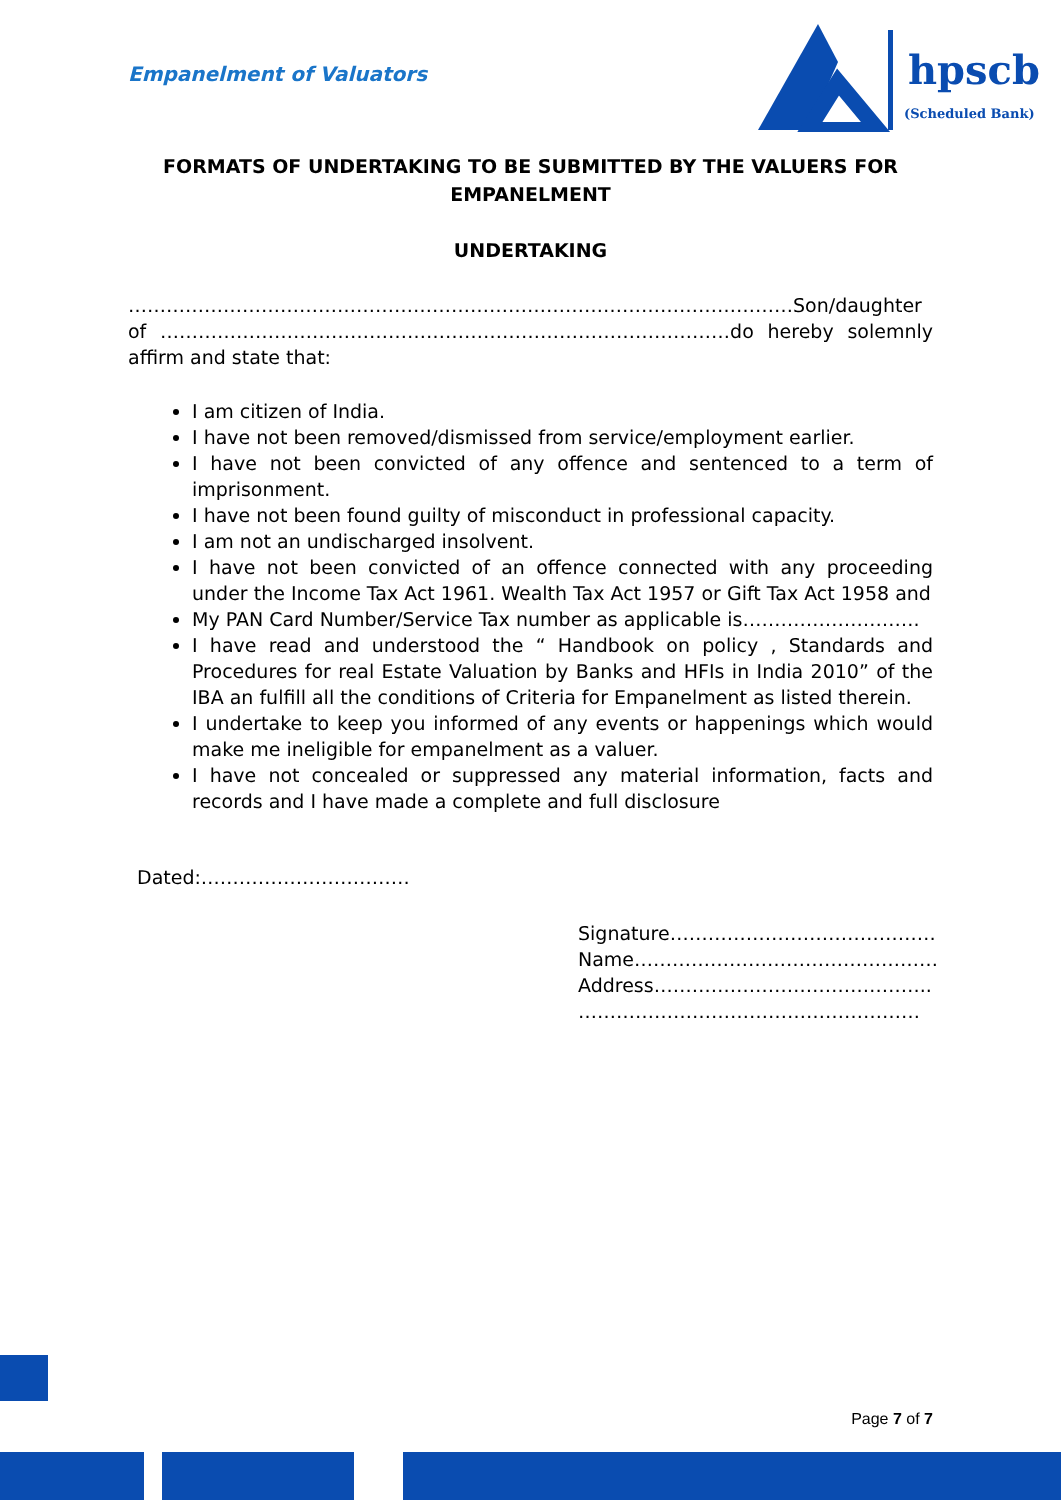Empanelment of Valuators
hpscb
(Scheduled Bank)
FORMATS OF UNDERTAKING TO BE SUBMITTED BY THE VALUERS FOR EMPANELMENT
UNDERTAKING
……………………………………………………………………………………………Son/daughter of ………………………………………………………………………………do hereby solemnly affirm and state that:
I am citizen of India.
I have not been removed/dismissed from service/employment earlier.
I have not been convicted of any offence and sentenced to a term of imprisonment.
I have not been found guilty of misconduct in professional capacity.
I am not an undischarged insolvent.
I have not been convicted of an offence connected with any proceeding under the Income Tax Act 1961. Wealth Tax Act 1957 or Gift Tax Act 1958 and
My PAN Card Number/Service Tax number as applicable is……………………….
I have read and understood the “ Handbook on policy , Standards and Procedures for real Estate Valuation by Banks and HFIs in India 2010” of the IBA an fulfill all the conditions of Criteria for Empanelment as listed therein.
I undertake to keep you informed of any events or happenings which would make me ineligible for empanelment as a valuer.
I have not concealed or suppressed any material information, facts and records and I have made a complete and full disclosure
Dated:……………………………
Signature……………………………………
Name…………………………………………
Address……………………………………..
………………………………………………
Page 7 of 7